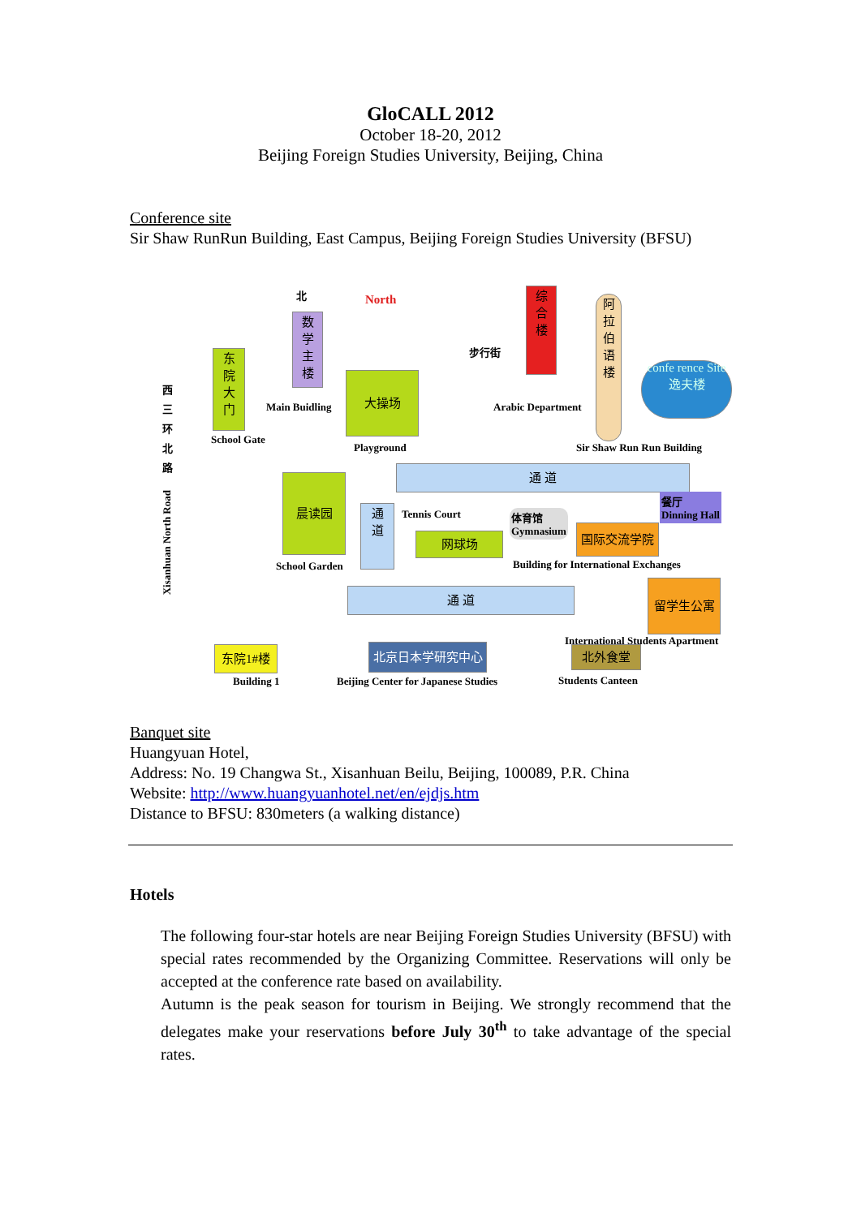GloCALL 2012
October 18-20, 2012
Beijing Foreign Studies University, Beijing, China
Conference site
Sir Shaw RunRun Building, East Campus, Beijing Foreign Studies University (BFSU)
西 三 环 北 路
Xisanhuan North Road
北 North
东
院
大
门
School Gate
数
学
主
楼
Main Buidling
大操场
Playground
步行街
综
合
楼
阿
拉
伯
语
楼
Arabic Department
confe rence Site
逸夫楼
Sir Shaw Run Run Building
通 道
晨读园
School Garden
通
道
Tennis Court
网球场
体育馆
Gymnasium
餐厅
Dinning Hall
国际交流学院
Building for International Exchanges
通 道
留学生公寓
International Students Apartment
东院1#楼
Building 1
北京日本学研究中心
Beijing Center for Japanese Studies
北外食堂
Students Canteen
Banquet site
Huangyuan Hotel,
Address: No. 19 Changwa St., Xisanhuan Beilu, Beijing, 100089, P.R. China
Website: http://www.huangyuanhotel.net/en/ejdjs.htm
Distance to BFSU: 830meters (a walking distance)
Hotels
The following four-star hotels are near Beijing Foreign Studies University (BFSU) with special rates recommended by the Organizing Committee. Reservations will only be accepted at the conference rate based on availability.
Autumn is the peak season for tourism in Beijing. We strongly recommend that the delegates make your reservations before July 30<sup>th</sup> to take advantage of the special rates.